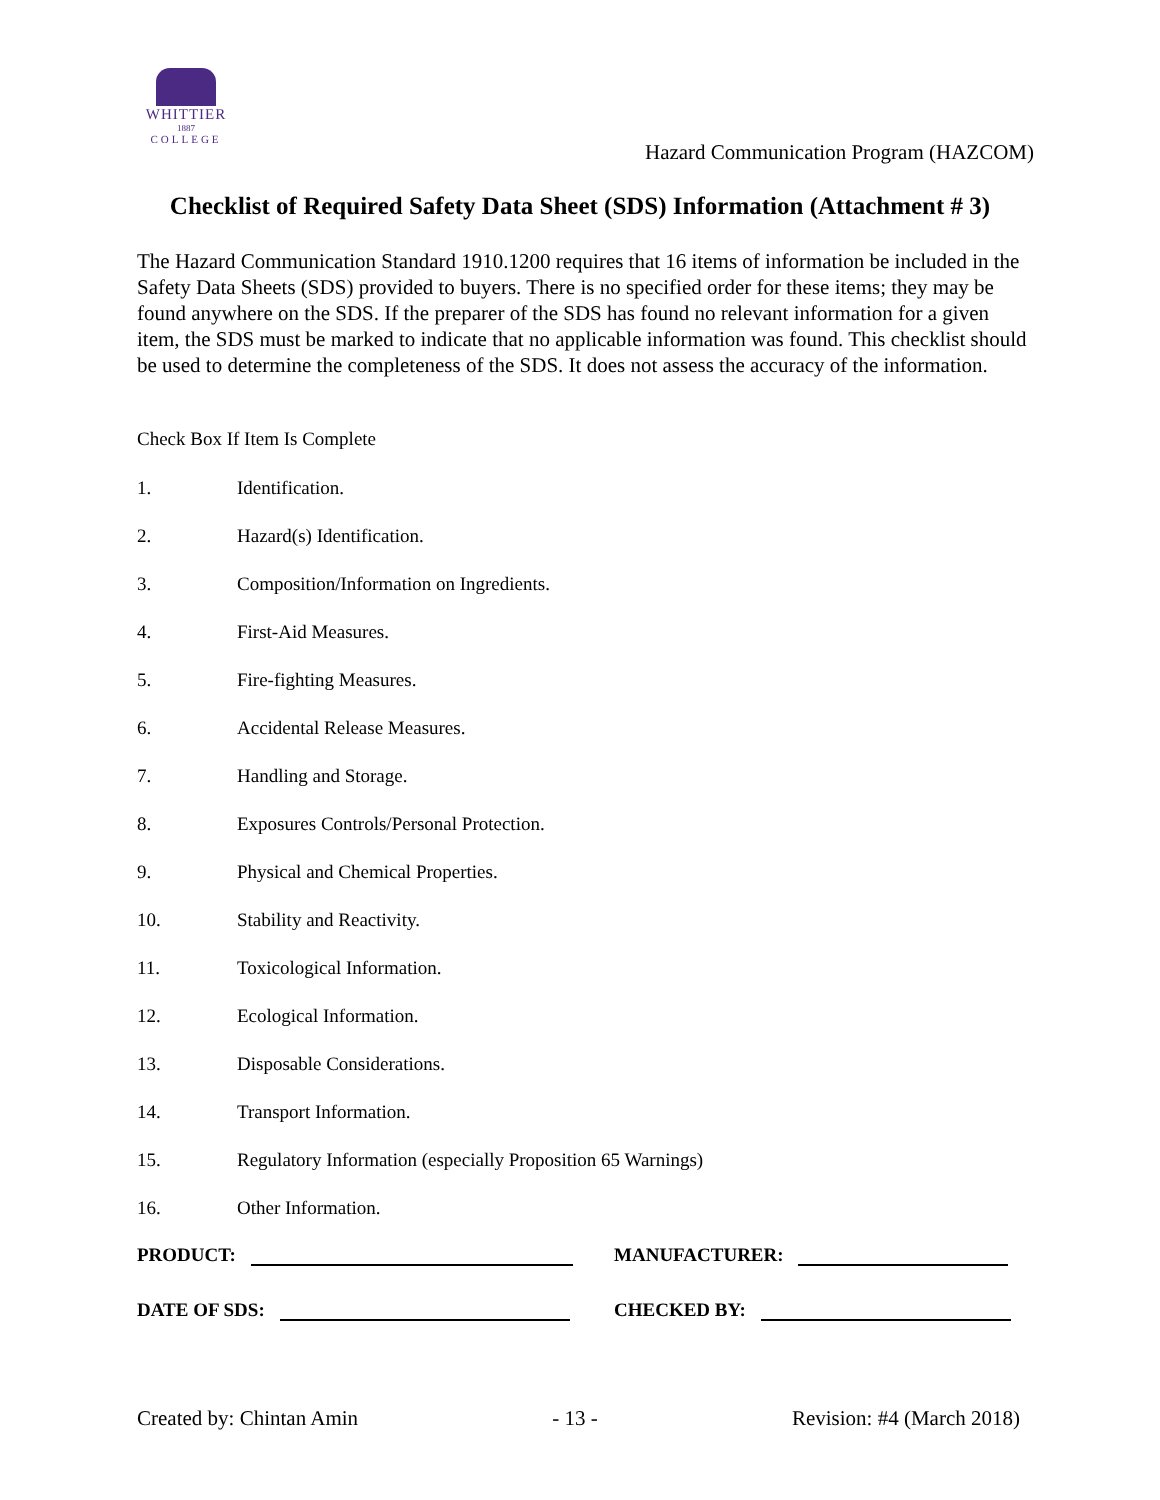WHITTIER
1887
COLLEGE
Hazard Communication Program (HAZCOM)
Checklist of Required Safety Data Sheet (SDS) Information (Attachment # 3)
The Hazard Communication Standard 1910.1200 requires that 16 items of information be included in the Safety Data Sheets (SDS) provided to buyers. There is no specified order for these items; they may be found anywhere on the SDS. If the preparer of the SDS has found no relevant information for a given item, the SDS must be marked to indicate that no applicable information was found. This checklist should be used to determine the completeness of the SDS. It does not assess the accuracy of the information.
Check Box If Item Is Complete
1. Identification.
2. Hazard(s) Identification.
3. Composition/Information on Ingredients.
4. First-Aid Measures.
5. Fire-fighting Measures.
6. Accidental Release Measures.
7. Handling and Storage.
8. Exposures Controls/Personal Protection.
9. Physical and Chemical Properties.
10. Stability and Reactivity.
11. Toxicological Information.
12. Ecological Information.
13. Disposable Considerations.
14. Transport Information.
15. Regulatory Information (especially Proposition 65 Warnings)
16. Other Information.
PRODUCT: MANUFACTURER:
DATE OF SDS: CHECKED BY:
Created by: Chintan Amin - 13 - Revision: #4 (March 2018)